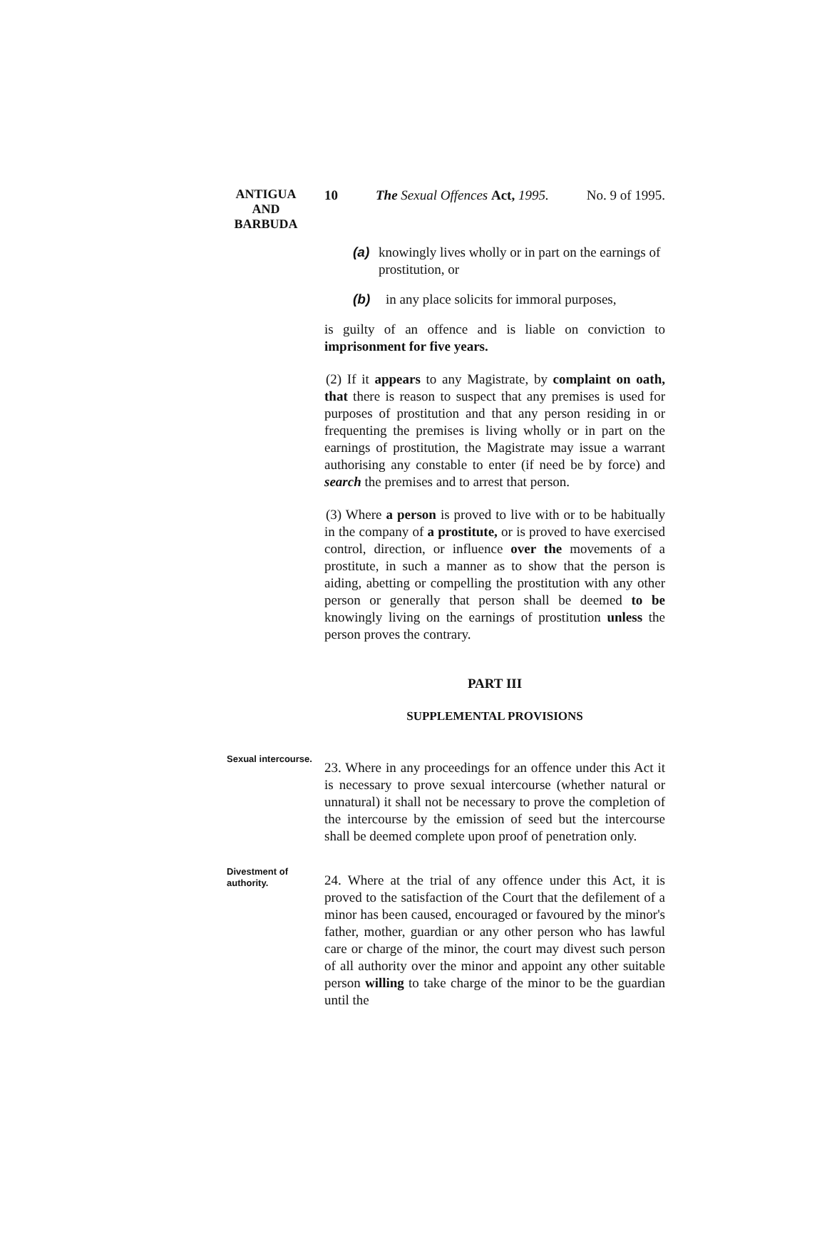ANTIGUA
AND
BARBUDA
10 The Sexual Offences Act, 1995. No. 9 of 1995.
(a) knowingly lives wholly or in part on the earnings of prostitution, or
(b) in any place solicits for immoral purposes,
is guilty of an offence and is liable on conviction to imprisonment for five years.
(2) If it appears to any Magistrate, by complaint on oath, that there is reason to suspect that any premises is used for purposes of prostitution and that any person residing in or frequenting the premises is living wholly or in part on the earnings of prostitution, the Magistrate may issue a warrant authorising any constable to enter (if need be by force) and search the premises and to arrest that person.
(3) Where a person is proved to live with or to be habitually in the company of a prostitute, or is proved to have exercised control, direction, or influence over the movements of a prostitute, in such a manner as to show that the person is aiding, abetting or compelling the prostitution with any other person or generally that person shall be deemed to be knowingly living on the earnings of prostitution unless the person proves the contrary.
PART III
SUPPLEMENTAL PROVISIONS
Sexual intercourse.
23. Where in any proceedings for an offence under this Act it is necessary to prove sexual intercourse (whether natural or unnatural) it shall not be necessary to prove the completion of the intercourse by the emission of seed but the intercourse shall be deemed complete upon proof of penetration only.
Divestment of authority.
24. Where at the trial of any offence under this Act, it is proved to the satisfaction of the Court that the defilement of a minor has been caused, encouraged or favoured by the minor's father, mother, guardian or any other person who has lawful care or charge of the minor, the court may divest such person of all authority over the minor and appoint any other suitable person willing to take charge of the minor to be the guardian until the